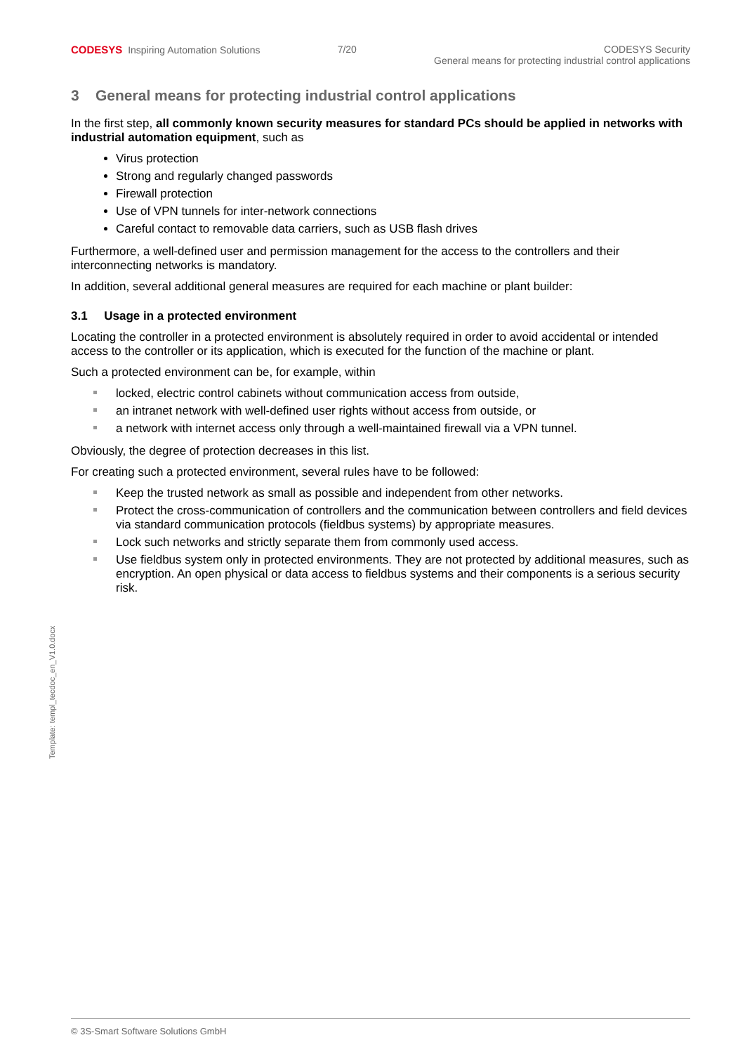CODESYS Inspiring Automation Solutions
7/20 CODESYS Security
General means for protecting industrial control applications
Template: templ_tecdoc_en_V1.0.docx
3 General means for protecting industrial control applications
In the first step, all commonly known security measures for standard PCs should be applied in networks with industrial automation equipment, such as
Virus protection
Strong and regularly changed passwords
Firewall protection
Use of VPN tunnels for inter-network connections
Careful contact to removable data carriers, such as USB flash drives
Furthermore, a well-defined user and permission management for the access to the controllers and their interconnecting networks is mandatory.
In addition, several additional general measures are required for each machine or plant builder:
3.1 Usage in a protected environment
Locating the controller in a protected environment is absolutely required in order to avoid accidental or intended access to the controller or its application, which is executed for the function of the machine or plant.
Such a protected environment can be, for example, within
locked, electric control cabinets without communication access from outside,
an intranet network with well-defined user rights without access from outside, or
a network with internet access only through a well-maintained firewall via a VPN tunnel.
Obviously, the degree of protection decreases in this list.
For creating such a protected environment, several rules have to be followed:
Keep the trusted network as small as possible and independent from other networks.
Protect the cross-communication of controllers and the communication between controllers and field devices via standard communication protocols (fieldbus systems) by appropriate measures.
Lock such networks and strictly separate them from commonly used access.
Use fieldbus system only in protected environments. They are not protected by additional measures, such as encryption. An open physical or data access to fieldbus systems and their components is a serious security risk.
© 3S-Smart Software Solutions GmbH